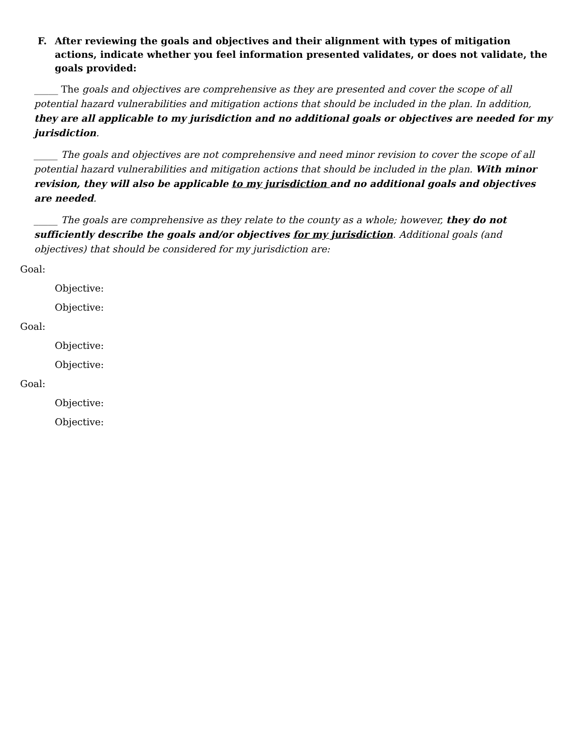F. After reviewing the goals and objectives and their alignment with types of mitigation actions, indicate whether you feel information presented validates, or does not validate, the goals provided:
_____ The goals and objectives are comprehensive as they are presented and cover the scope of all potential hazard vulnerabilities and mitigation actions that should be included in the plan. In addition, they are all applicable to my jurisdiction and no additional goals or objectives are needed for my jurisdiction.
_____ The goals and objectives are not comprehensive and need minor revision to cover the scope of all potential hazard vulnerabilities and mitigation actions that should be included in the plan. With minor revision, they will also be applicable to my jurisdiction and no additional goals and objectives are needed.
_____ The goals are comprehensive as they relate to the county as a whole; however, they do not sufficiently describe the goals and/or objectives for my jurisdiction. Additional goals (and objectives) that should be considered for my jurisdiction are:
Goal:
Objective:
Objective:
Goal:
Objective:
Objective:
Goal:
Objective:
Objective: